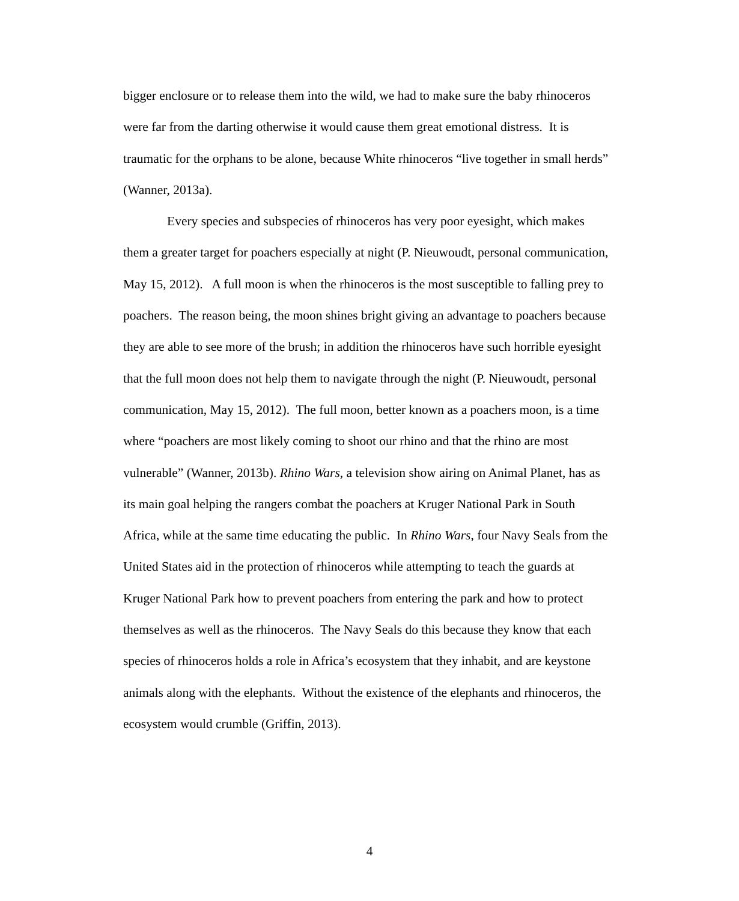bigger enclosure or to release them into the wild, we had to make sure the baby rhinoceros were far from the darting otherwise it would cause them great emotional distress. It is traumatic for the orphans to be alone, because White rhinoceros “live together in small herds” (Wanner, 2013a).
Every species and subspecies of rhinoceros has very poor eyesight, which makes them a greater target for poachers especially at night (P. Nieuwoudt, personal communication, May 15, 2012). A full moon is when the rhinoceros is the most susceptible to falling prey to poachers. The reason being, the moon shines bright giving an advantage to poachers because they are able to see more of the brush; in addition the rhinoceros have such horrible eyesight that the full moon does not help them to navigate through the night (P. Nieuwoudt, personal communication, May 15, 2012). The full moon, better known as a poachers moon, is a time where “poachers are most likely coming to shoot our rhino and that the rhino are most vulnerable” (Wanner, 2013b). Rhino Wars, a television show airing on Animal Planet, has as its main goal helping the rangers combat the poachers at Kruger National Park in South Africa, while at the same time educating the public. In Rhino Wars, four Navy Seals from the United States aid in the protection of rhinoceros while attempting to teach the guards at Kruger National Park how to prevent poachers from entering the park and how to protect themselves as well as the rhinoceros. The Navy Seals do this because they know that each species of rhinoceros holds a role in Africa’s ecosystem that they inhabit, and are keystone animals along with the elephants. Without the existence of the elephants and rhinoceros, the ecosystem would crumble (Griffin, 2013).
4